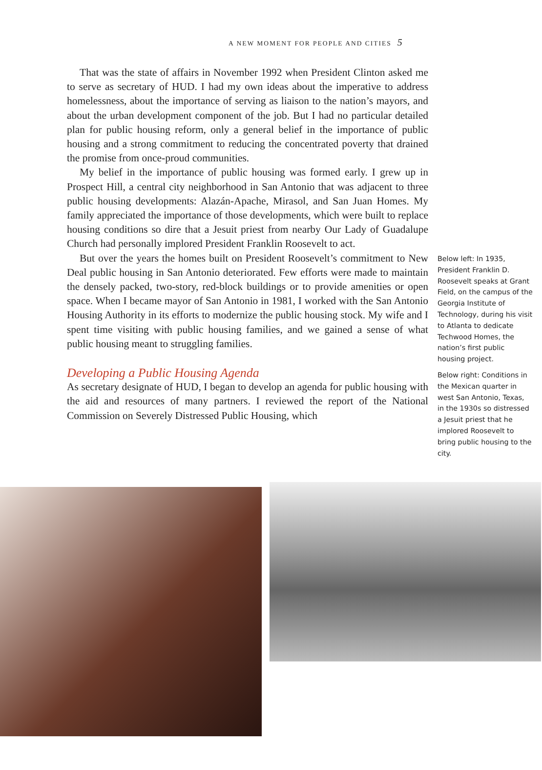A NEW MOMENT FOR PEOPLE AND CITIES 5
That was the state of affairs in November 1992 when President Clinton asked me to serve as secretary of HUD. I had my own ideas about the imperative to address homelessness, about the importance of serving as liaison to the nation’s mayors, and about the urban development component of the job. But I had no particular detailed plan for public housing reform, only a general belief in the importance of public housing and a strong commitment to reducing the concentrated poverty that drained the promise from once-proud communities.
My belief in the importance of public housing was formed early. I grew up in Prospect Hill, a central city neighborhood in San Antonio that was adjacent to three public housing developments: Alazán-Apache, Mirasol, and San Juan Homes. My family appreciated the importance of those developments, which were built to replace housing conditions so dire that a Jesuit priest from nearby Our Lady of Guadalupe Church had personally implored President Franklin Roosevelt to act.
But over the years the homes built on President Roosevelt’s commitment to New Deal public housing in San Antonio deteriorated. Few efforts were made to maintain the densely packed, two-story, red-block buildings or to provide amenities or open space. When I became mayor of San Antonio in 1981, I worked with the San Antonio Housing Authority in its efforts to modernize the public housing stock. My wife and I spent time visiting with public housing families, and we gained a sense of what public housing meant to struggling families.
Developing a Public Housing Agenda
As secretary designate of HUD, I began to develop an agenda for public housing with the aid and resources of many partners. I reviewed the report of the National Commission on Severely Distressed Public Housing, which
Below left: In 1935, President Franklin D. Roosevelt speaks at Grant Field, on the campus of the Georgia Institute of Technology, during his visit to Atlanta to dedicate Techwood Homes, the nation’s first public housing project.
Below right: Conditions in the Mexican quarter in west San Antonio, Texas, in the 1930s so distressed a Jesuit priest that he implored Roosevelt to bring public housing to the city.